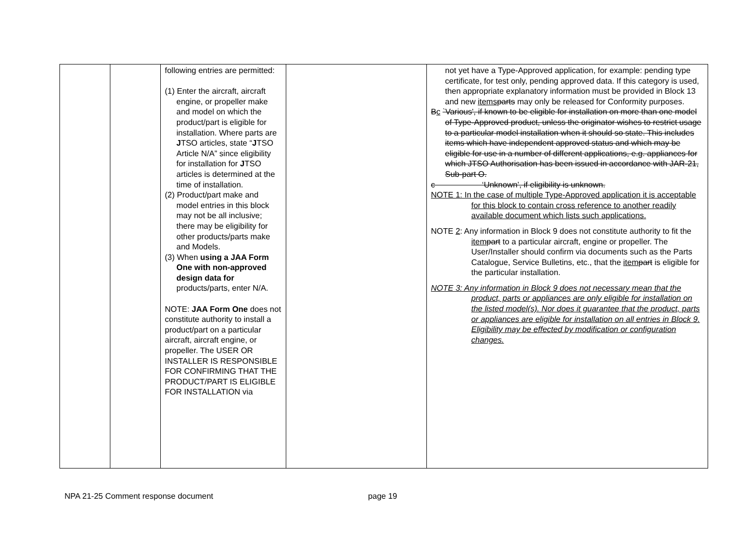| | | following entries are permitted: (1) Enter the aircraft, aircraft engine, or propeller make and model on which the product/part is eligible for installation. Where parts are J TSO articles, state “ J TSO Article N/A” since eligibility for installation for J TSO articles is determined at the time of installation. (2) Product/part make and model entries in this block may not be all inclusive; there may be eligibility for other products/parts make and Models. (3) When using a JAA Form One with non-approved design data for products/parts, enter N/A. NOTE: JAA Form One does not constitute authority to install a product/part on a particular aircraft, aircraft engine, or propeller. The USER OR INSTALLER IS RESPONSIBLE FOR CONFIRMING THAT THE PRODUCT/PART IS ELIGIBLE FOR INSTALLATION via | | not yet have a Type-Approved application, for example: pending type certificate, for test only, pending approved data. If this category is used, then appropriate explanatory information must be provided in Block 13 and new items parts may only be released for Conformity purposes. B c `Various', if known to be eligible for installation on more than one model of Type-Approved product, unless the originator wishes to restrict usage to a particular model installation when it should so state. This includes items which have independent approved status and which may be eligible for use in a number of different applications, e.g. appliances for which JTSO Authorisation has been issued in accordance with JAR-21, Sub-part O. c ‘Unknown’, if eligibility is unknown. NOTE 1: In the case of multiple Type-Approved application it is acceptable for this block to contain cross reference to another readily available document which lists such applications. NOTE 2 : Any information in Block 9 does not constitute authority to fit the item part to a particular aircraft, engine or propeller. The User/Installer should confirm via documents such as the Parts Catalogue, Service Bulletins, etc., that the item part is eligible for the particular installation. NOTE 3: Any information in Block 9 does not necessary mean that the product, parts or appliances are only eligible for installation on the listed model(s). Nor does it guarantee that the product, parts or appliances are eligible for installation on all entries in Block 9. Eligibility may be effected by modification or configuration changes. |
NPA 21-25 Comment response document page 19